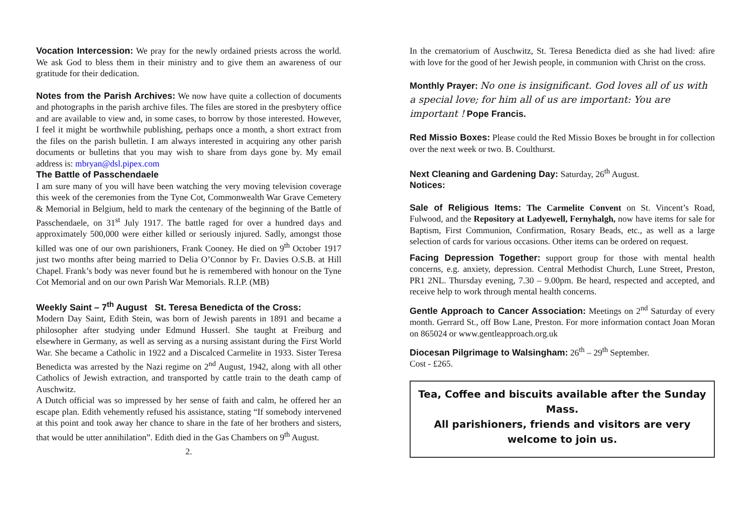Vocation Intercession: We pray for the newly ordained priests across the world. We ask God to bless them in their ministry and to give them an awareness of our gratitude for their dedication.
Notes from the Parish Archives: We now have quite a collection of documents and photographs in the parish archive files. The files are stored in the presbytery office and are available to view and, in some cases, to borrow by those interested. However, I feel it might be worthwhile publishing, perhaps once a month, a short extract from the files on the parish bulletin. I am always interested in acquiring any other parish documents or bulletins that you may wish to share from days gone by. My email address is: mbryan@dsl.pipex.com
The Battle of Passchendaele
I am sure many of you will have been watching the very moving television coverage this week of the ceremonies from the Tyne Cot, Commonwealth War Grave Cemetery & Memorial in Belgium, held to mark the centenary of the beginning of the Battle of Passchendaele, on 31<sup>st</sup> July 1917. The battle raged for over a hundred days and approximately 500,000 were either killed or seriously injured. Sadly, amongst those killed was one of our own parishioners, Frank Cooney. He died on 9<sup>th</sup> October 1917 just two months after being married to Delia O’Connor by Fr. Davies O.S.B. at Hill Chapel. Frank’s body was never found but he is remembered with honour on the Tyne Cot Memorial and on our own Parish War Memorials. R.I.P. (MB)
Weekly Saint – 7<sup>th</sup> August St. Teresa Benedicta of the Cross:
Modern Day Saint, Edith Stein, was born of Jewish parents in 1891 and became a philosopher after studying under Edmund Husserl. She taught at Freiburg and elsewhere in Germany, as well as serving as a nursing assistant during the First World War. She became a Catholic in 1922 and a Discalced Carmelite in 1933. Sister Teresa Benedicta was arrested by the Nazi regime on 2<sup>nd</sup> August, 1942, along with all other Catholics of Jewish extraction, and transported by cattle train to the death camp of Auschwitz.
A Dutch official was so impressed by her sense of faith and calm, he offered her an escape plan. Edith vehemently refused his assistance, stating “If somebody intervened at this point and took away her chance to share in the fate of her brothers and sisters, that would be utter annihilation”. Edith died in the Gas Chambers on 9<sup>th</sup> August.
2.
In the crematorium of Auschwitz, St. Teresa Benedicta died as she had lived: afire with love for the good of her Jewish people, in communion with Christ on the cross.
Monthly Prayer: No one is insignificant. God loves all of us with a special love; for him all of us are important: You are important ! Pope Francis.
Red Missio Boxes: Please could the Red Missio Boxes be brought in for collection over the next week or two. B. Coulthurst.
Next Cleaning and Gardening Day: Saturday, 26<sup>th</sup> August.
Notices:
Sale of Religious Items: The Carmelite Convent on St. Vincent’s Road, Fulwood, and the Repository at Ladyewell, Fernyhalgh, now have items for sale for Baptism, First Communion, Confirmation, Rosary Beads, etc., as well as a large selection of cards for various occasions. Other items can be ordered on request.
Facing Depression Together: support group for those with mental health concerns, e.g. anxiety, depression. Central Methodist Church, Lune Street, Preston, PR1 2NL. Thursday evening, 7.30 – 9.00pm. Be heard, respected and accepted, and receive help to work through mental health concerns.
Gentle Approach to Cancer Association: Meetings on 2<sup>nd</sup> Saturday of every month. Gerrard St., off Bow Lane, Preston. For more information contact Joan Moran on 865024 or www.gentleapproach.org.uk
Diocesan Pilgrimage to Walsingham: 26<sup>th</sup> – 29<sup>th</sup> September.
Cost - £265.
Tea, Coffee and biscuits available after the Sunday Mass.
All parishioners, friends and visitors are very welcome to join us.